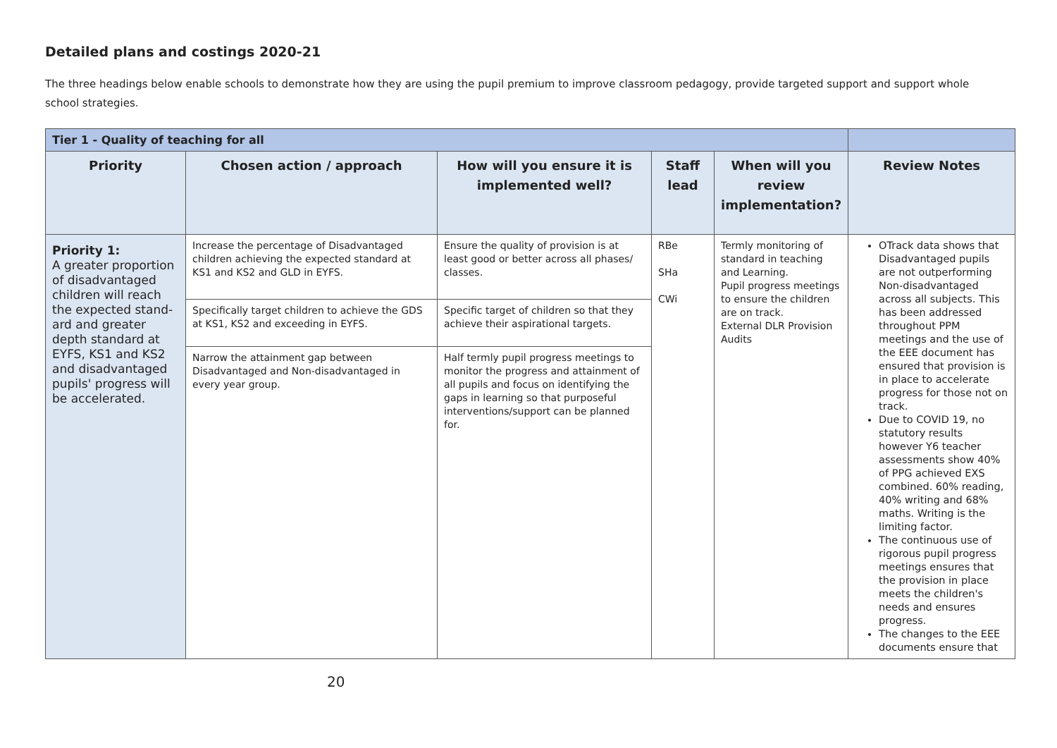Detailed plans and costings 2020-21
The three headings below enable schools to demonstrate how they are using the pupil premium to improve classroom pedagogy, provide targeted support and support whole school strategies.
| Tier 1 - Quality of teaching for all | | | | | |
| Priority | Chosen action / approach | How will you ensure it is implemented well? | Staff lead | When will you review implementation? | Review Notes |
| Priority 1: A greater proportion of disadvantaged children will reach the expected stand-ard and greater depth standard at EYFS, KS1 and KS2 and disadvantaged pupils' progress will be accelerated. | Increase the percentage of Disadvantaged children achieving the expected standard at KS1 and KS2 and GLD in EYFS. | Ensure the quality of provision is at least good or better across all phases/ classes. | RBe SHa CWi | Termly monitoring of standard in teaching and Learning. Pupil progress meetings to ensure the children are on track. External DLR Provision Audits | OTrack data shows that Disadvantaged pupils are not outperforming Non-disadvantaged across all subjects. This has been addressed throughout PPM meetings and the use of the EEE document has ensured that provision is in place to accelerate progress for those not on track. Due to COVID 19, no statutory results however Y6 teacher assessments show 40% of PPG achieved EXS combined. 60% reading, 40% writing and 68% maths. Writing is the limiting factor. The continuous use of rigorous pupil progress meetings ensures that the provision in place meets the children's needs and ensures progress. The changes to the EEE documents ensure that |
| | Specifically target children to achieve the GDS at KS1, KS2 and exceeding in EYFS. | Specific target of children so that they achieve their aspirational targets. | | | |
| | Narrow the attainment gap between Disadvantaged and Non-disadvantaged in every year group. | Half termly pupil progress meetings to monitor the progress and attainment of all pupils and focus on identifying the gaps in learning so that purposeful interventions/support can be planned for. | | | |
20